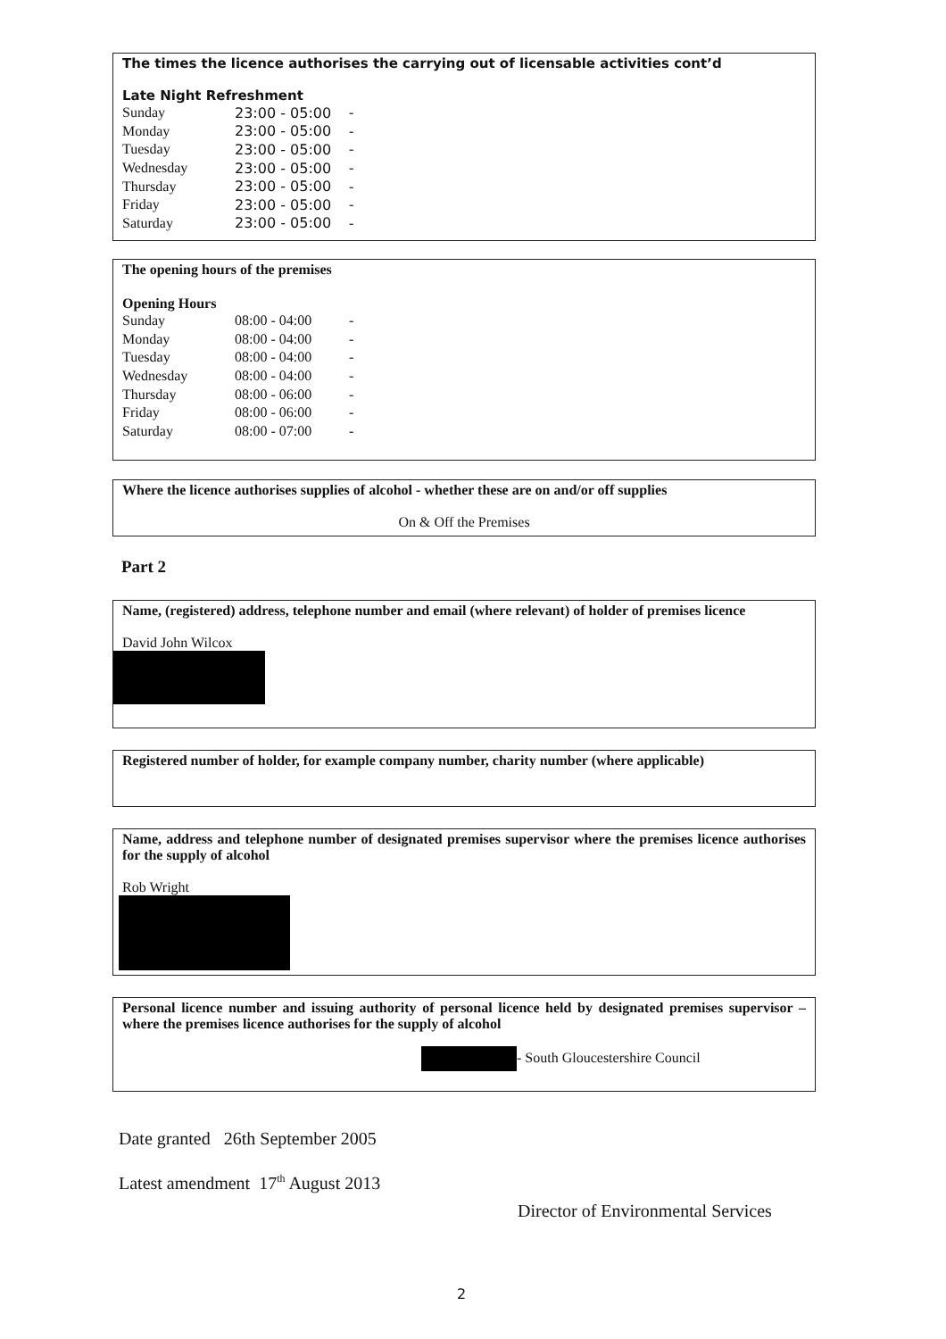The times the licence authorises the carrying out of licensable activities cont’d
Late Night Refreshment
| Sunday | 23:00 - 05:00 | - |
| Monday | 23:00 - 05:00 | - |
| Tuesday | 23:00 - 05:00 | - |
| Wednesday | 23:00 - 05:00 | - |
| Thursday | 23:00 - 05:00 | - |
| Friday | 23:00 - 05:00 | - |
| Saturday | 23:00 - 05:00 | - |
The opening hours of the premises
Opening Hours
| Sunday | 08:00 - 04:00 | - |
| Monday | 08:00 - 04:00 | - |
| Tuesday | 08:00 - 04:00 | - |
| Wednesday | 08:00 - 04:00 | - |
| Thursday | 08:00 - 06:00 | - |
| Friday | 08:00 - 06:00 | - |
| Saturday | 08:00 - 07:00 | - |
Where the licence authorises supplies of alcohol - whether these are on and/or off supplies
On & Off the Premises
Part 2
Name, (registered) address, telephone number and email (where relevant) of holder of premises licence
David John Wilcox
Registered number of holder, for example company number, charity number (where applicable)
Name, address and telephone number of designated premises supervisor where the premises licence authorises for the supply of alcohol
Rob Wright
Personal licence number and issuing authority of personal licence held by designated premises supervisor – where the premises licence authorises for the supply of alcohol
- South Gloucestershire Council
Date granted 26th September 2005
Latest amendment 17<sup>th</sup> August 2013
Director of Environmental Services
2